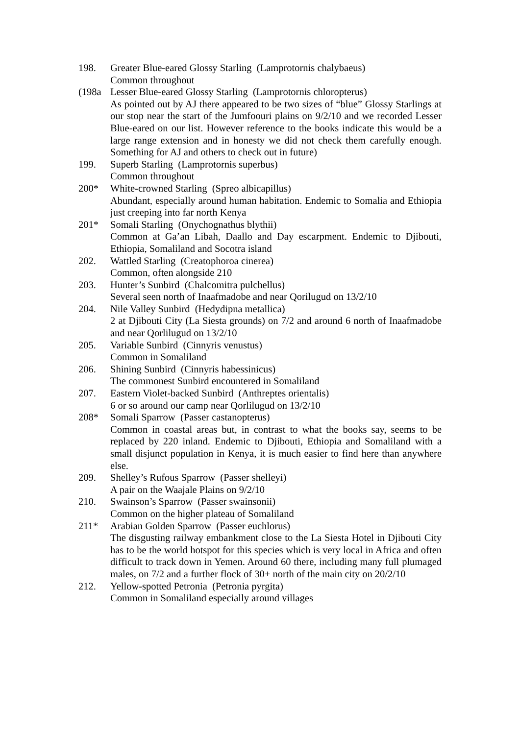198. Greater Blue-eared Glossy Starling (Lamprotornis chalybaeus)
Common throughout
(198a Lesser Blue-eared Glossy Starling (Lamprotornis chloropterus)
As pointed out by AJ there appeared to be two sizes of “blue” Glossy Starlings at our stop near the start of the Jumfoouri plains on 9/2/10 and we recorded Lesser Blue-eared on our list. However reference to the books indicate this would be a large range extension and in honesty we did not check them carefully enough. Something for AJ and others to check out in future)
199. Superb Starling (Lamprotornis superbus)
Common throughout
200* White-crowned Starling (Spreo albicapillus)
Abundant, especially around human habitation. Endemic to Somalia and Ethiopia just creeping into far north Kenya
201* Somali Starling (Onychognathus blythii)
Common at Ga’an Libah, Daallo and Day escarpment. Endemic to Djibouti, Ethiopia, Somaliland and Socotra island
202. Wattled Starling (Creatophoroa cinerea)
Common, often alongside 210
203. Hunter’s Sunbird (Chalcomitra pulchellus)
Several seen north of Inaafmadobe and near Qorilugud on 13/2/10
204. Nile Valley Sunbird (Hedydipna metallica)
2 at Djibouti City (La Siesta grounds) on 7/2 and around 6 north of Inaafmadobe and near Qorlilugud on 13/2/10
205. Variable Sunbird (Cinnyris venustus)
Common in Somaliland
206. Shining Sunbird (Cinnyris habessinicus)
The commonest Sunbird encountered in Somaliland
207. Eastern Violet-backed Sunbird (Anthreptes orientalis)
6 or so around our camp near Qorlilugud on 13/2/10
208* Somali Sparrow (Passer castanopterus)
Common in coastal areas but, in contrast to what the books say, seems to be replaced by 220 inland. Endemic to Djibouti, Ethiopia and Somaliland with a small disjunct population in Kenya, it is much easier to find here than anywhere else.
209. Shelley’s Rufous Sparrow (Passer shelleyi)
A pair on the Waajale Plains on 9/2/10
210. Swainson’s Sparrow (Passer swainsonii)
Common on the higher plateau of Somaliland
211* Arabian Golden Sparrow (Passer euchlorus)
The disgusting railway embankment close to the La Siesta Hotel in Djibouti City has to be the world hotspot for this species which is very local in Africa and often difficult to track down in Yemen. Around 60 there, including many full plumaged males, on 7/2 and a further flock of 30+ north of the main city on 20/2/10
212. Yellow-spotted Petronia (Petronia pyrgita)
Common in Somaliland especially around villages